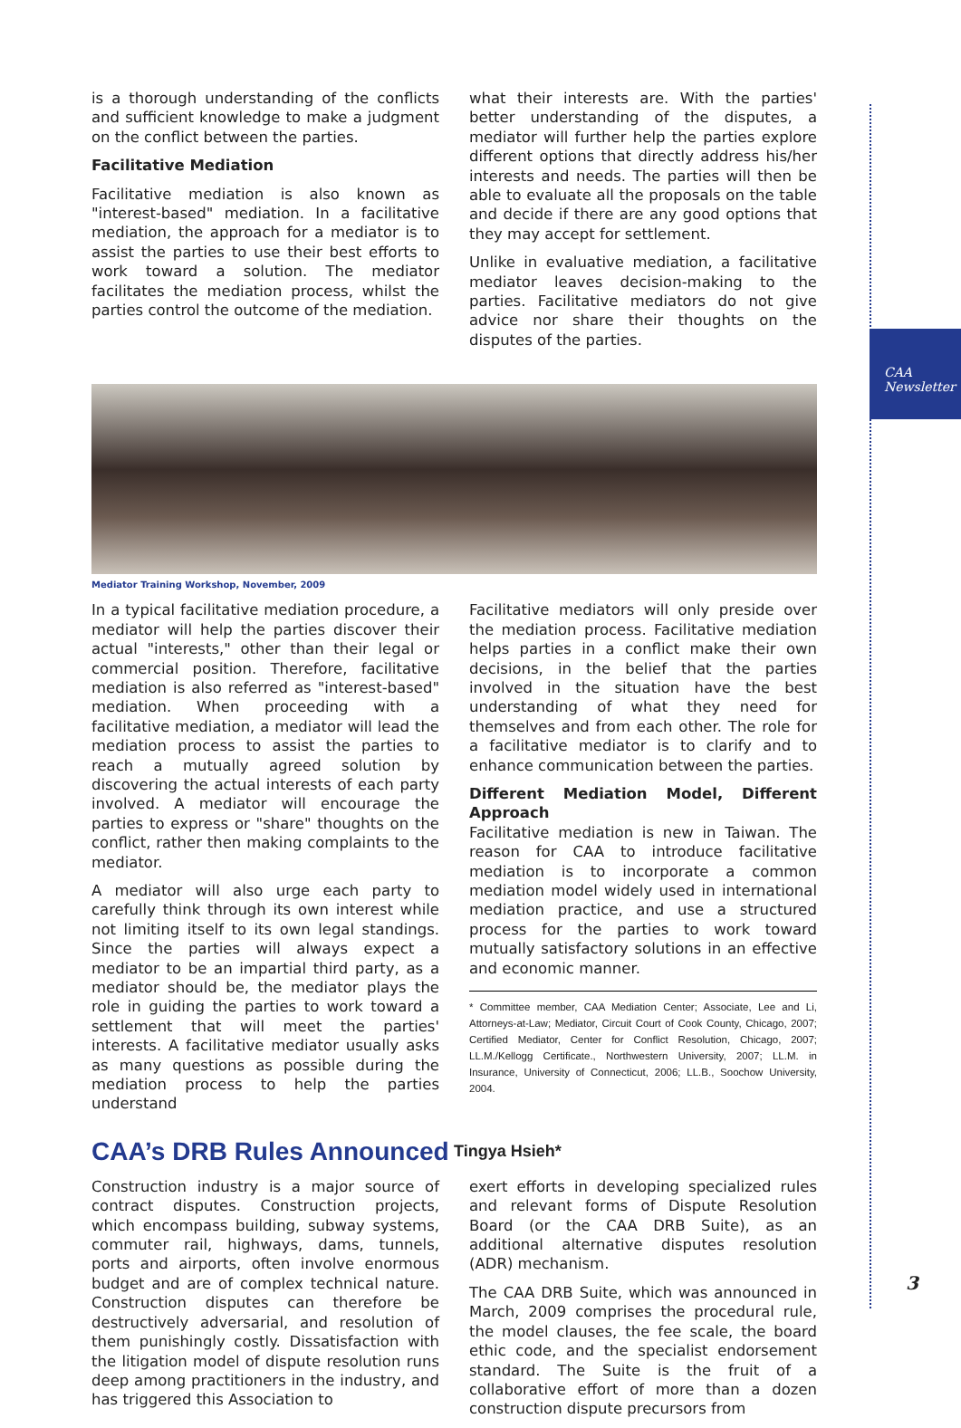CAA
Newsletter
is a thorough understanding of the conflicts and sufficient knowledge to make a judgment on the conflict between the parties.
Facilitative Mediation
Facilitative mediation is also known as "interest-based" mediation. In a facilitative mediation, the approach for a mediator is to assist the parties to use their best efforts to work toward a solution. The mediator facilitates the mediation process, whilst the parties control the outcome of the mediation.
what their interests are. With the parties' better understanding of the disputes, a mediator will further help the parties explore different options that directly address his/her interests and needs. The parties will then be able to evaluate all the proposals on the table and decide if there are any good options that they may accept for settlement.
Unlike in evaluative mediation, a facilitative mediator leaves decision-making to the parties. Facilitative mediators do not give advice nor share their thoughts on the disputes of the parties.
Mediator Training Workshop, November, 2009
In a typical facilitative mediation procedure, a mediator will help the parties discover their actual "interests," other than their legal or commercial position. Therefore, facilitative mediation is also referred as "interest-based" mediation. When proceeding with a facilitative mediation, a mediator will lead the mediation process to assist the parties to reach a mutually agreed solution by discovering the actual interests of each party involved. A mediator will encourage the parties to express or "share" thoughts on the conflict, rather then making complaints to the mediator.
A mediator will also urge each party to carefully think through its own interest while not limiting itself to its own legal standings. Since the parties will always expect a mediator to be an impartial third party, as a mediator should be, the mediator plays the role in guiding the parties to work toward a settlement that will meet the parties' interests. A facilitative mediator usually asks as many questions as possible during the mediation process to help the parties understand
Facilitative mediators will only preside over the mediation process. Facilitative mediation helps parties in a conflict make their own decisions, in the belief that the parties involved in the situation have the best understanding of what they need for themselves and from each other. The role for a facilitative mediator is to clarify and to enhance communication between the parties.
Different Mediation Model, Different Approach
Facilitative mediation is new in Taiwan. The reason for CAA to introduce facilitative mediation is to incorporate a common mediation model widely used in international mediation practice, and use a structured process for the parties to work toward mutually satisfactory solutions in an effective and economic manner.
* Committee member, CAA Mediation Center; Associate, Lee and Li, Attorneys-at-Law; Mediator, Circuit Court of Cook County, Chicago, 2007; Certified Mediator, Center for Conflict Resolution, Chicago, 2007; LL.M./Kellogg Certificate., Northwestern University, 2007; LL.M. in Insurance, University of Connecticut, 2006; LL.B., Soochow University, 2004.
CAA’s DRB Rules Announced
Tingya Hsieh*
Construction industry is a major source of contract disputes. Construction projects, which encompass building, subway systems, commuter rail, highways, dams, tunnels, ports and airports, often involve enormous budget and are of complex technical nature. Construction disputes can therefore be destructively adversarial, and resolution of them punishingly costly. Dissatisfaction with the litigation model of dispute resolution runs deep among practitioners in the industry, and has triggered this Association to
exert efforts in developing specialized rules and relevant forms of Dispute Resolution Board (or the CAA DRB Suite), as an additional alternative disputes resolution (ADR) mechanism.
The CAA DRB Suite, which was announced in March, 2009 comprises the procedural rule, the model clauses, the fee scale, the board ethic code, and the specialist endorsement standard. The Suite is the fruit of a collaborative effort of more than a dozen construction dispute precursors from
3